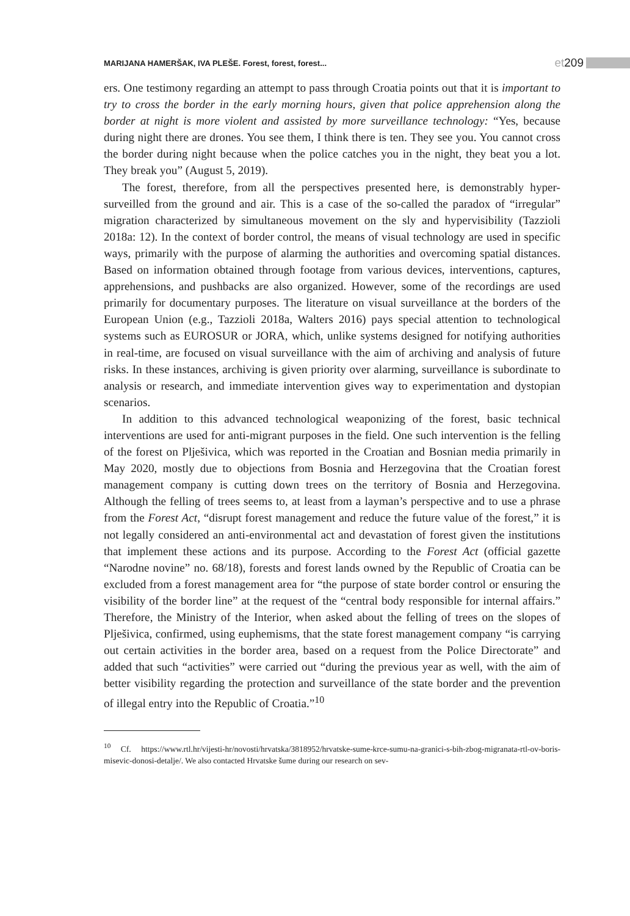MARIJANA HAMERŠAK, IVA PLEŠE. Forest, forest, forest...
et 209
ers. One testimony regarding an attempt to pass through Croatia points out that it is important to try to cross the border in the early morning hours, given that police apprehension along the border at night is more violent and assisted by more surveillance technology: “Yes, because during night there are drones. You see them, I think there is ten. They see you. You cannot cross the border during night because when the police catches you in the night, they beat you a lot. They break you” (August 5, 2019).
The forest, therefore, from all the perspectives presented here, is demonstrably hyper-surveilled from the ground and air. This is a case of the so-called the paradox of “irregular” migration characterized by simultaneous movement on the sly and hypervisibility (Tazzioli 2018a: 12). In the context of border control, the means of visual technology are used in specific ways, primarily with the purpose of alarming the authorities and overcoming spatial distances. Based on information obtained through footage from various devices, interventions, captures, apprehensions, and pushbacks are also organized. However, some of the recordings are used primarily for documentary purposes. The literature on visual surveillance at the borders of the European Union (e.g., Tazzioli 2018a, Walters 2016) pays special attention to technological systems such as EUROSUR or JORA, which, unlike systems designed for notifying authorities in real-time, are focused on visual surveillance with the aim of archiving and analysis of future risks. In these instances, archiving is given priority over alarming, surveillance is subordinate to analysis or research, and immediate intervention gives way to experimentation and dystopian scenarios.
In addition to this advanced technological weaponizing of the forest, basic technical interventions are used for anti-migrant purposes in the field. One such intervention is the felling of the forest on Plješivica, which was reported in the Croatian and Bosnian media primarily in May 2020, mostly due to objections from Bosnia and Herzegovina that the Croatian forest management company is cutting down trees on the territory of Bosnia and Herzegovina. Although the felling of trees seems to, at least from a layman’s perspective and to use a phrase from the Forest Act, “disrupt forest management and reduce the future value of the forest,” it is not legally considered an anti-environmental act and devastation of forest given the institutions that implement these actions and its purpose. According to the Forest Act (official gazette “Narodne novine” no. 68/18), forests and forest lands owned by the Republic of Croatia can be excluded from a forest management area for “the purpose of state border control or ensuring the visibility of the border line” at the request of the “central body responsible for internal affairs.” Therefore, the Ministry of the Interior, when asked about the felling of trees on the slopes of Plješivica, confirmed, using euphemisms, that the state forest management company “is carrying out certain activities in the border area, based on a request from the Police Directorate” and added that such “activities” were carried out “during the previous year as well, with the aim of better visibility regarding the protection and surveillance of the state border and the prevention of illegal entry into the Republic of Croatia.”<sup>10</sup>
<sup>10</sup> Cf. https://www.rtl.hr/vijesti-hr/novosti/hrvatska/3818952/hrvatske-sume-krce-sumu-na-granici-s-bih-zbog-migranata-rtl-ov-boris-misevic-donosi-detalje/. We also contacted Hrvatske šume during our research on sev-